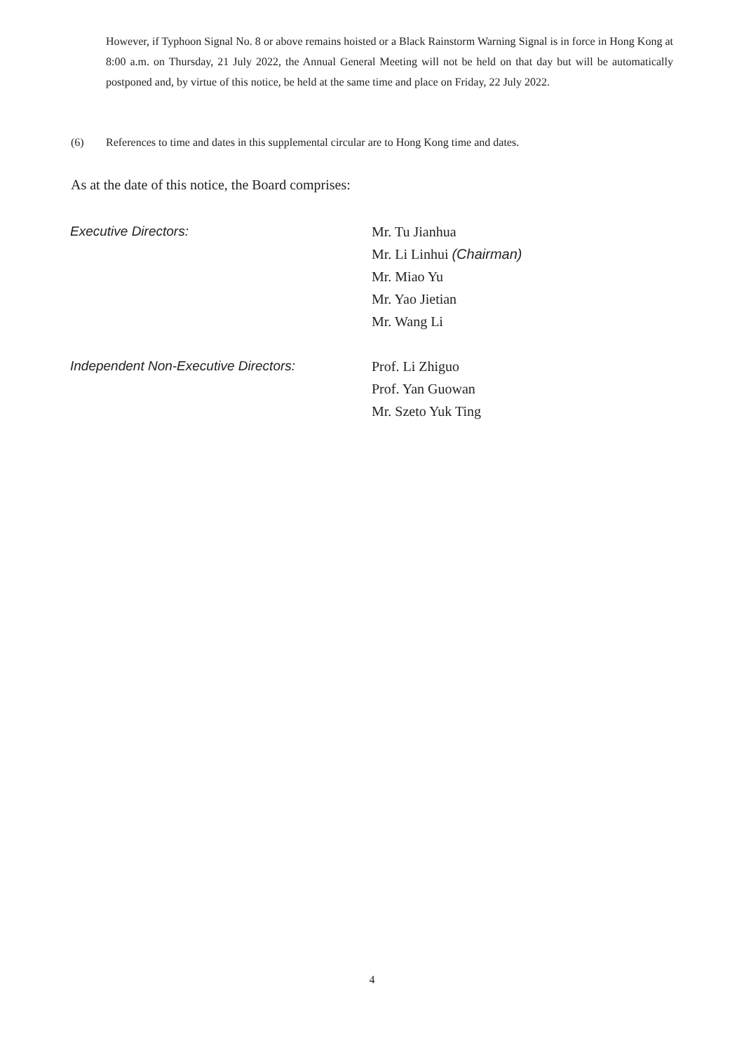However, if Typhoon Signal No. 8 or above remains hoisted or a Black Rainstorm Warning Signal is in force in Hong Kong at 8:00 a.m. on Thursday, 21 July 2022, the Annual General Meeting will not be held on that day but will be automatically postponed and, by virtue of this notice, be held at the same time and place on Friday, 22 July 2022.
(6) References to time and dates in this supplemental circular are to Hong Kong time and dates.
As at the date of this notice, the Board comprises:
Executive Directors: Mr. Tu Jianhua
Mr. Li Linhui (Chairman)
Mr. Miao Yu
Mr. Yao Jietian
Mr. Wang Li
Independent Non-Executive Directors: Prof. Li Zhiguo
Prof. Yan Guowan
Mr. Szeto Yuk Ting
4